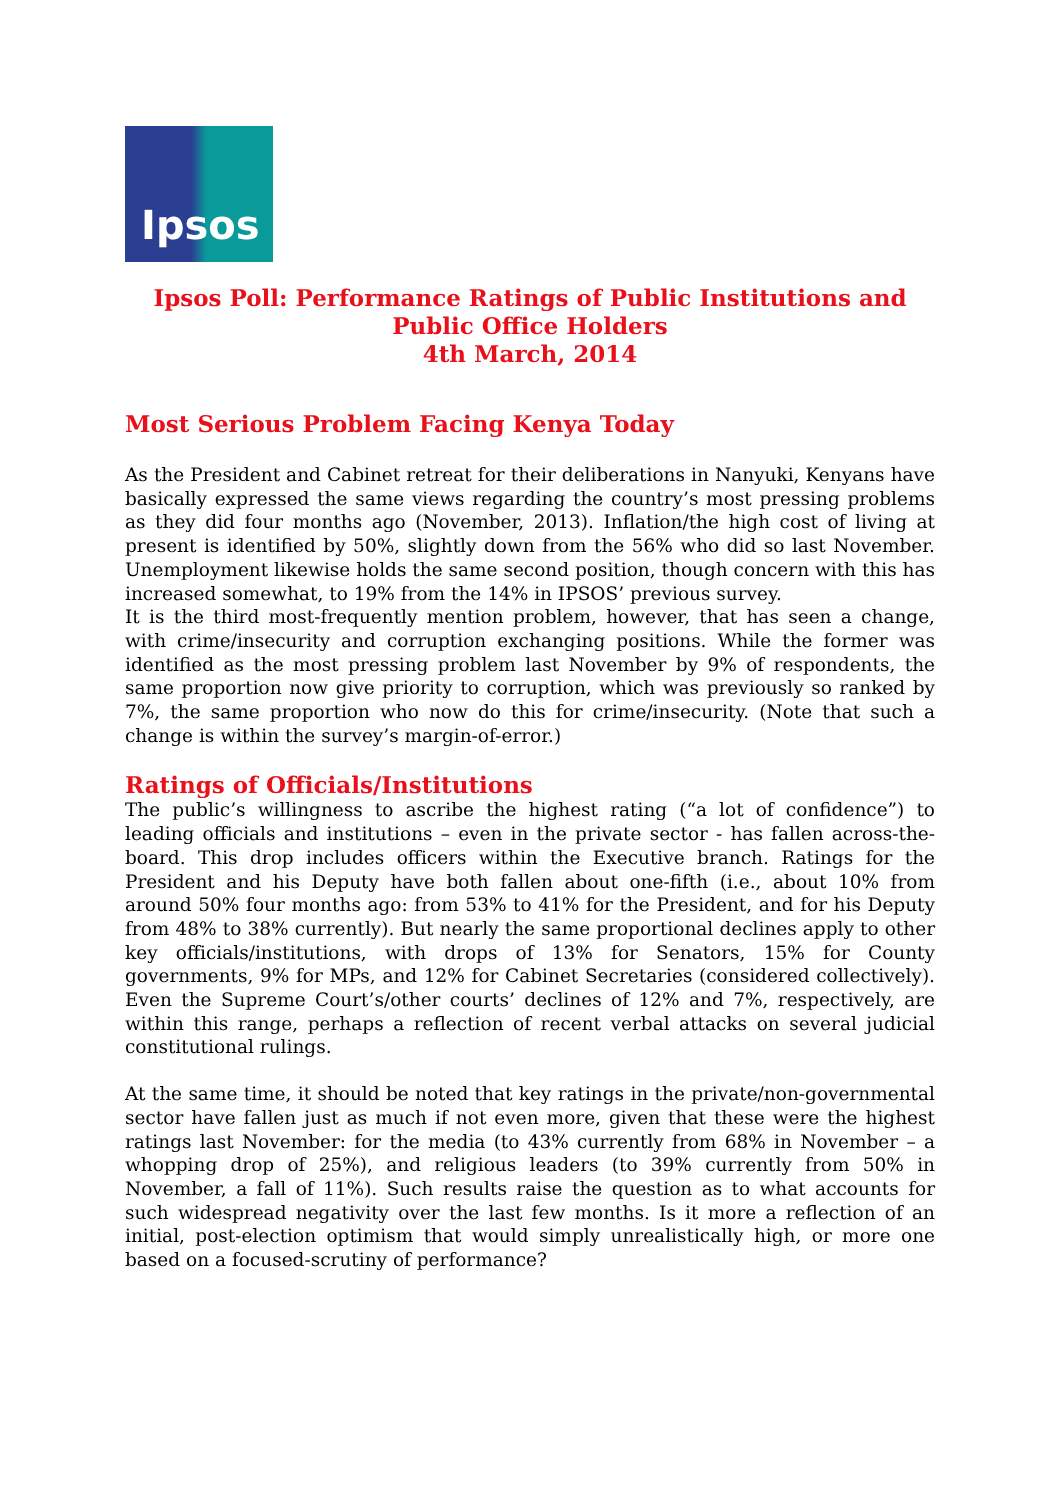Ipsos
Ipsos Poll: Performance Ratings of Public Institutions and Public Office Holders
4th March, 2014
Most Serious Problem Facing Kenya Today
As the President and Cabinet retreat for their deliberations in Nanyuki, Kenyans have basically expressed the same views regarding the country’s most pressing problems as they did four months ago (November, 2013). Inflation/the high cost of living at present is identified by 50%, slightly down from the 56% who did so last November. Unemployment likewise holds the same second position, though concern with this has increased somewhat, to 19% from the 14% in IPSOS’ previous survey.
It is the third most-frequently mention problem, however, that has seen a change, with crime/insecurity and corruption exchanging positions. While the former was identified as the most pressing problem last November by 9% of respondents, the same proportion now give priority to corruption, which was previously so ranked by 7%, the same proportion who now do this for crime/insecurity. (Note that such a change is within the survey’s margin-of-error.)
Ratings of Officials/Institutions
The public’s willingness to ascribe the highest rating (“a lot of confidence”) to leading officials and institutions – even in the private sector - has fallen across-the-board. This drop includes officers within the Executive branch. Ratings for the President and his Deputy have both fallen about one-fifth (i.e., about 10% from around 50% four months ago: from 53% to 41% for the President, and for his Deputy from 48% to 38% currently). But nearly the same proportional declines apply to other key officials/institutions, with drops of 13% for Senators, 15% for County governments, 9% for MPs, and 12% for Cabinet Secretaries (considered collectively). Even the Supreme Court’s/other courts’ declines of 12% and 7%, respectively, are within this range, perhaps a reflection of recent verbal attacks on several judicial constitutional rulings.
At the same time, it should be noted that key ratings in the private/non-governmental sector have fallen just as much if not even more, given that these were the highest ratings last November: for the media (to 43% currently from 68% in November – a whopping drop of 25%), and religious leaders (to 39% currently from 50% in November, a fall of 11%). Such results raise the question as to what accounts for such widespread negativity over the last few months. Is it more a reflection of an initial, post-election optimism that would simply unrealistically high, or more one based on a focused-scrutiny of performance?